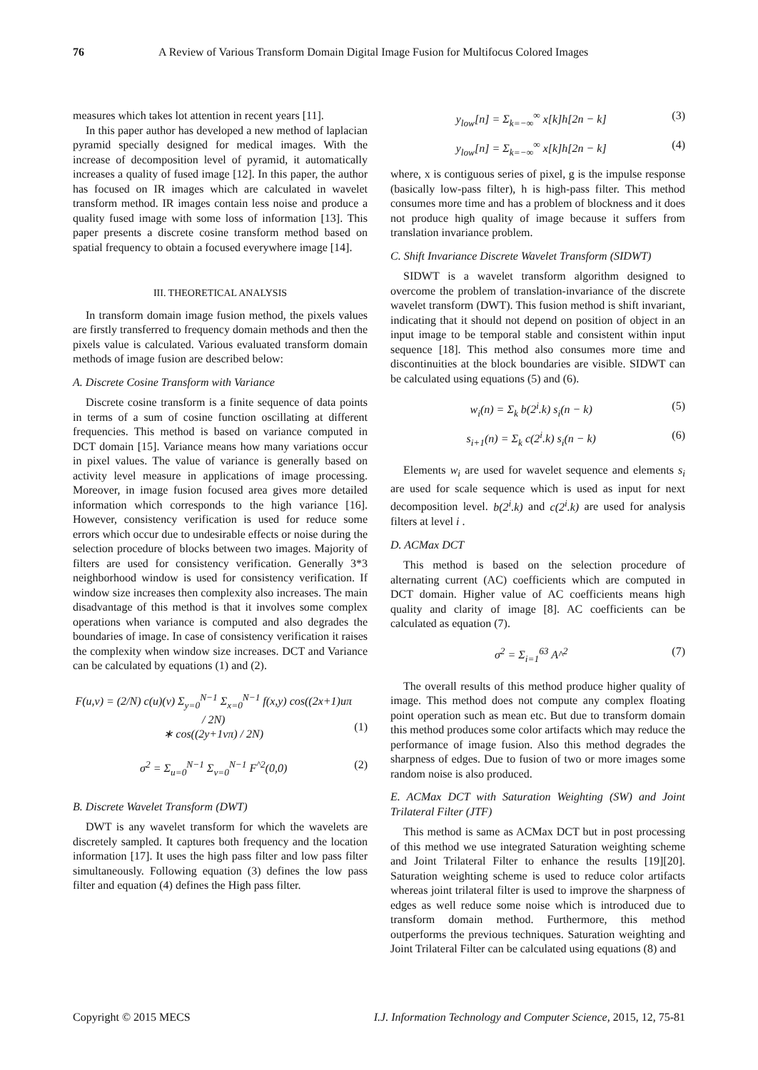76 A Review of Various Transform Domain Digital Image Fusion for Multifocus Colored Images
measures which takes lot attention in recent years [11].
In this paper author has developed a new method of laplacian pyramid specially designed for medical images. With the increase of decomposition level of pyramid, it automatically increases a quality of fused image [12]. In this paper, the author has focused on IR images which are calculated in wavelet transform method. IR images contain less noise and produce a quality fused image with some loss of information [13]. This paper presents a discrete cosine transform method based on spatial frequency to obtain a focused everywhere image [14].
III. THEORETICAL ANALYSIS
In transform domain image fusion method, the pixels values are firstly transferred to frequency domain methods and then the pixels value is calculated. Various evaluated transform domain methods of image fusion are described below:
A. Discrete Cosine Transform with Variance
Discrete cosine transform is a finite sequence of data points in terms of a sum of cosine function oscillating at different frequencies. This method is based on variance computed in DCT domain [15]. Variance means how many variations occur in pixel values. The value of variance is generally based on activity level measure in applications of image processing. Moreover, in image fusion focused area gives more detailed information which corresponds to the high variance [16]. However, consistency verification is used for reduce some errors which occur due to undesirable effects or noise during the selection procedure of blocks between two images. Majority of filters are used for consistency verification. Generally 3*3 neighborhood window is used for consistency verification. If window size increases then complexity also increases. The main disadvantage of this method is that it involves some complex operations when variance is computed and also degrades the boundaries of image. In case of consistency verification it raises the complexity when window size increases. DCT and Variance can be calculated by equations (1) and (2).
F(u,v) = (2/N) c(u)(v) Σ<sub>y=0</sub><sup>N−1</sup> Σ<sub>x=0</sub><sup>N−1</sup> f(x,y) cos((2x+1)uπ / 2N)
∗ cos((2y+1vπ) / 2N)
(1)
σ<sup>2</sup> = Σ<sub>u=0</sub><sup>N−1</sup> Σ<sub>v=0</sub><sup>N−1</sup> F<sup>^2</sup>(0,0) (2)
B. Discrete Wavelet Transform (DWT)
DWT is any wavelet transform for which the wavelets are discretely sampled. It captures both frequency and the location information [17]. It uses the high pass filter and low pass filter simultaneously. Following equation (3) defines the low pass filter and equation (4) defines the High pass filter.
y<sub>low</sub>[n] = Σ<sub>k=−∞</sub><sup>∞</sup> x[k]h[2n − k] (3)
y<sub>low</sub>[n] = Σ<sub>k=−∞</sub><sup>∞</sup> x[k]h[2n − k] (4)
where, x is contiguous series of pixel, g is the impulse response (basically low-pass filter), h is high-pass filter. This method consumes more time and has a problem of blockness and it does not produce high quality of image because it suffers from translation invariance problem.
C. Shift Invariance Discrete Wavelet Transform (SIDWT)
SIDWT is a wavelet transform algorithm designed to overcome the problem of translation-invariance of the discrete wavelet transform (DWT). This fusion method is shift invariant, indicating that it should not depend on position of object in an input image to be temporal stable and consistent within input sequence [18]. This method also consumes more time and discontinuities at the block boundaries are visible. SIDWT can be calculated using equations (5) and (6).
w<sub>i</sub>(n) = Σ<sub>k</sub> b(2<sup>i</sup>.k) s<sub>i</sub>(n − k) (5)
s<sub>i+1</sub>(n) = Σ<sub>k</sub> c(2<sup>i</sup>.k) s<sub>i</sub>(n − k) (6)
Elements w<sub>i</sub> are used for wavelet sequence and elements s<sub>i</sub> are used for scale sequence which is used as input for next decomposition level. b(2<sup>i</sup>.k) and c(2<sup>i</sup>.k) are used for analysis filters at level i .
D. ACMax DCT
This method is based on the selection procedure of alternating current (AC) coefficients which are computed in DCT domain. Higher value of AC coefficients means high quality and clarity of image [8]. AC coefficients can be calculated as equation (7).
σ<sup>2</sup> = Σ<sub>i=1</sub><sup>63</sup> A^<sup>2</sup> (7)
The overall results of this method produce higher quality of image. This method does not compute any complex floating point operation such as mean etc. But due to transform domain this method produces some color artifacts which may reduce the performance of image fusion. Also this method degrades the sharpness of edges. Due to fusion of two or more images some random noise is also produced.
E. ACMax DCT with Saturation Weighting (SW) and Joint Trilateral Filter (JTF)
This method is same as ACMax DCT but in post processing of this method we use integrated Saturation weighting scheme and Joint Trilateral Filter to enhance the results [19][20]. Saturation weighting scheme is used to reduce color artifacts whereas joint trilateral filter is used to improve the sharpness of edges as well reduce some noise which is introduced due to transform domain method. Furthermore, this method outperforms the previous techniques. Saturation weighting and Joint Trilateral Filter can be calculated using equations (8) and
Copyright © 2015 MECS I.J. Information Technology and Computer Science, 2015, 12, 75-81